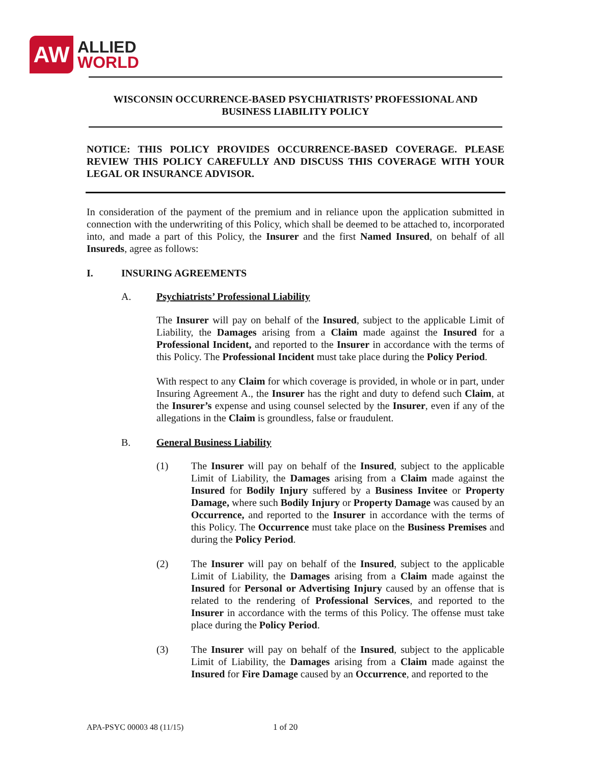AW
ALLIED
WORLD
WISCONSIN OCCURRENCE-BASED PSYCHIATRISTS’ PROFESSIONAL AND
BUSINESS LIABILITY POLICY
NOTICE: THIS POLICY PROVIDES OCCURRENCE-BASED COVERAGE. PLEASE REVIEW THIS POLICY CAREFULLY AND DISCUSS THIS COVERAGE WITH YOUR LEGAL OR INSURANCE ADVISOR.
In consideration of the payment of the premium and in reliance upon the application submitted in connection with the underwriting of this Policy, which shall be deemed to be attached to, incorporated into, and made a part of this Policy, the Insurer and the first Named Insured, on behalf of all Insureds, agree as follows:
I. INSURING AGREEMENTS
A. Psychiatrists’ Professional Liability
The Insurer will pay on behalf of the Insured, subject to the applicable Limit of Liability, the Damages arising from a Claim made against the Insured for a Professional Incident, and reported to the Insurer in accordance with the terms of this Policy. The Professional Incident must take place during the Policy Period.
With respect to any Claim for which coverage is provided, in whole or in part, under Insuring Agreement A., the Insurer has the right and duty to defend such Claim, at the Insurer’s expense and using counsel selected by the Insurer, even if any of the allegations in the Claim is groundless, false or fraudulent.
B. General Business Liability
(1) The Insurer will pay on behalf of the Insured, subject to the applicable Limit of Liability, the Damages arising from a Claim made against the Insured for Bodily Injury suffered by a Business Invitee or Property Damage, where such Bodily Injury or Property Damage was caused by an Occurrence, and reported to the Insurer in accordance with the terms of this Policy. The Occurrence must take place on the Business Premises and during the Policy Period.
(2) The Insurer will pay on behalf of the Insured, subject to the applicable Limit of Liability, the Damages arising from a Claim made against the Insured for Personal or Advertising Injury caused by an offense that is related to the rendering of Professional Services, and reported to the Insurer in accordance with the terms of this Policy. The offense must take place during the Policy Period.
(3) The Insurer will pay on behalf of the Insured, subject to the applicable Limit of Liability, the Damages arising from a Claim made against the Insured for Fire Damage caused by an Occurrence, and reported to the
APA-PSYC 00003 48 (11/15) 1 of 20